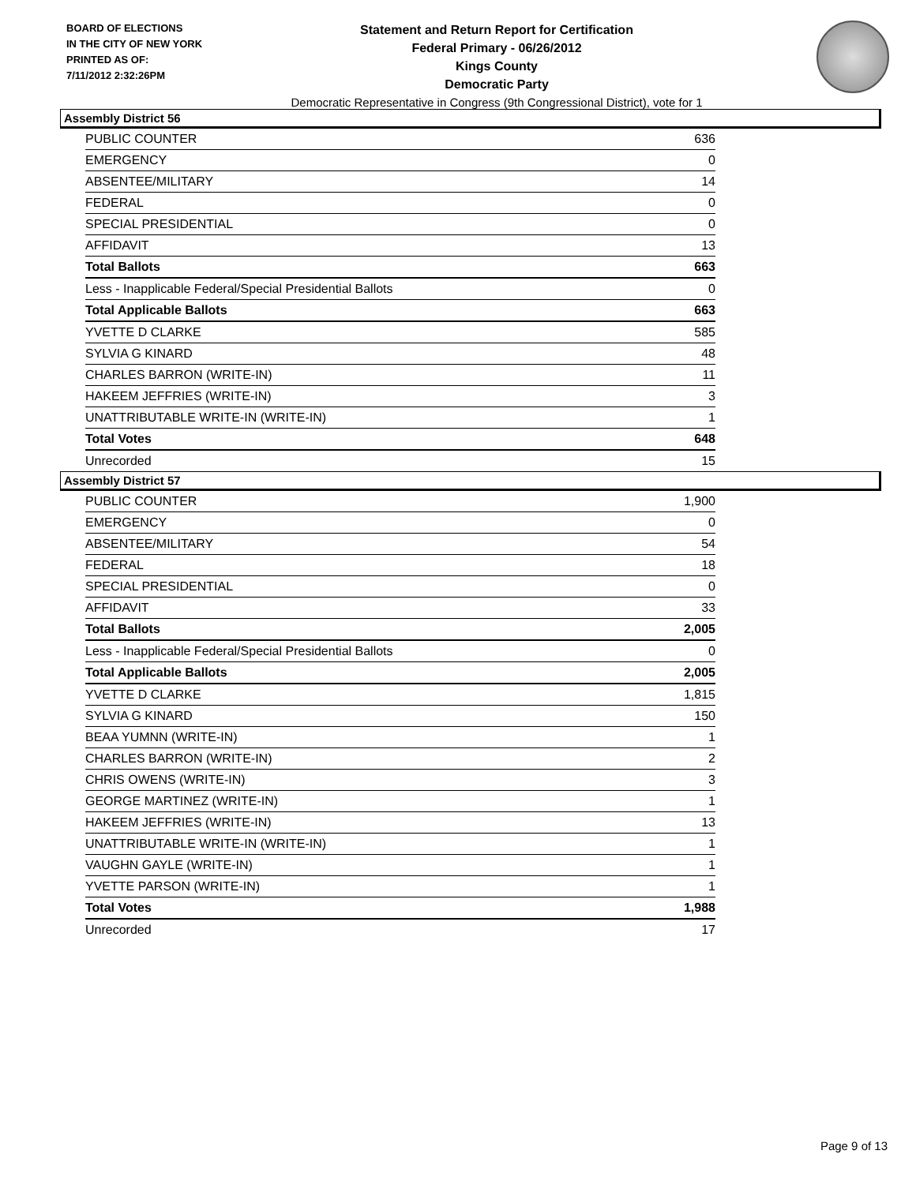BOARD OF ELECTIONS
IN THE CITY OF NEW YORK
PRINTED AS OF:
7/11/2012 2:32:26PM
Statement and Return Report for Certification
Federal Primary - 06/26/2012
Kings County
Democratic Party
Democratic Representative in Congress (9th Congressional District), vote for 1
Assembly District 56
| PUBLIC COUNTER | 636 |
| EMERGENCY | 0 |
| ABSENTEE/MILITARY | 14 |
| FEDERAL | 0 |
| SPECIAL PRESIDENTIAL | 0 |
| AFFIDAVIT | 13 |
| Total Ballots | 663 |
| Less - Inapplicable Federal/Special Presidential Ballots | 0 |
| Total Applicable Ballots | 663 |
| YVETTE D CLARKE | 585 |
| SYLVIA G KINARD | 48 |
| CHARLES BARRON (WRITE-IN) | 11 |
| HAKEEM JEFFRIES (WRITE-IN) | 3 |
| UNATTRIBUTABLE WRITE-IN (WRITE-IN) | 1 |
| Total Votes | 648 |
| Unrecorded | 15 |
Assembly District 57
| PUBLIC COUNTER | 1,900 |
| EMERGENCY | 0 |
| ABSENTEE/MILITARY | 54 |
| FEDERAL | 18 |
| SPECIAL PRESIDENTIAL | 0 |
| AFFIDAVIT | 33 |
| Total Ballots | 2,005 |
| Less - Inapplicable Federal/Special Presidential Ballots | 0 |
| Total Applicable Ballots | 2,005 |
| YVETTE D CLARKE | 1,815 |
| SYLVIA G KINARD | 150 |
| BEAA YUMNN (WRITE-IN) | 1 |
| CHARLES BARRON (WRITE-IN) | 2 |
| CHRIS OWENS (WRITE-IN) | 3 |
| GEORGE MARTINEZ (WRITE-IN) | 1 |
| HAKEEM JEFFRIES (WRITE-IN) | 13 |
| UNATTRIBUTABLE WRITE-IN (WRITE-IN) | 1 |
| VAUGHN GAYLE (WRITE-IN) | 1 |
| YVETTE PARSON (WRITE-IN) | 1 |
| Total Votes | 1,988 |
| Unrecorded | 17 |
Page 9 of 13